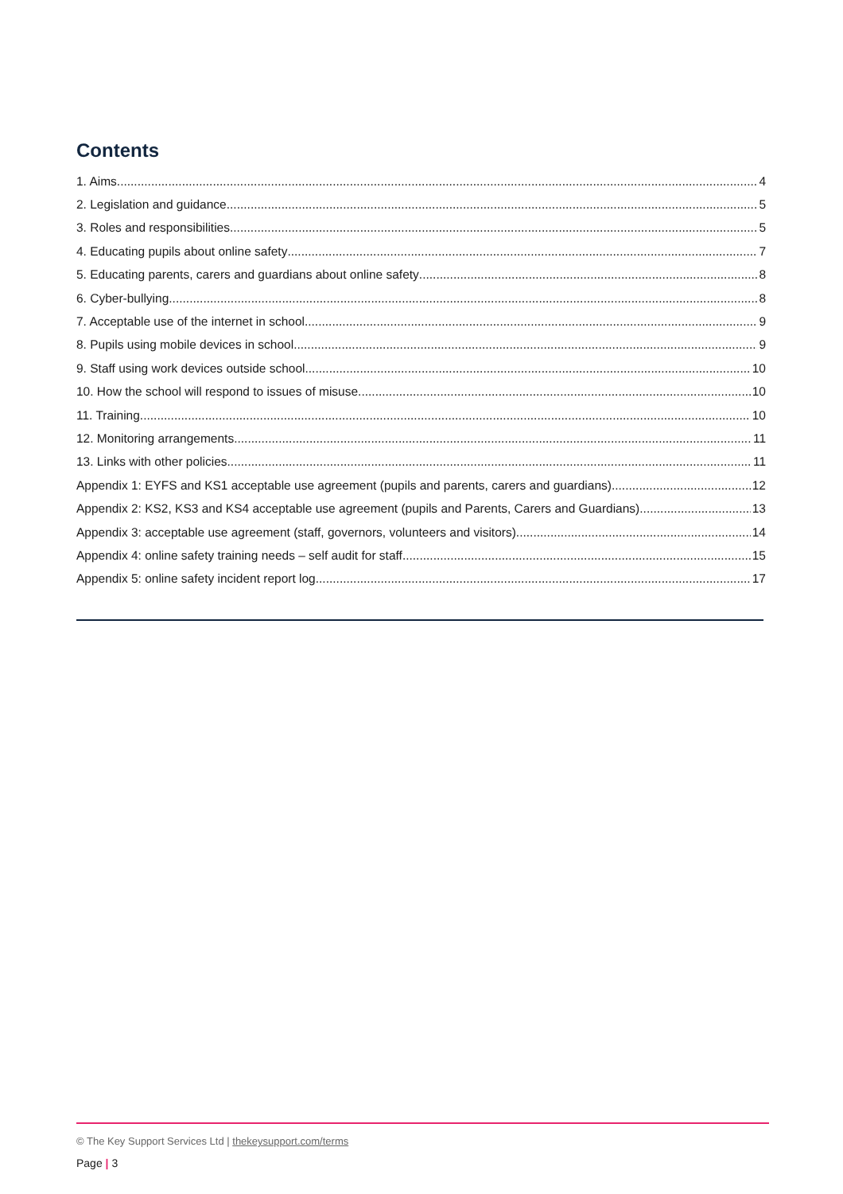Contents
1. Aims 4
2. Legislation and guidance 5
3. Roles and responsibilities 5
4. Educating pupils about online safety 7
5. Educating parents, carers and guardians about online safety 8
6. Cyber-bullying 8
7. Acceptable use of the internet in school 9
8. Pupils using mobile devices in school 9
9. Staff using work devices outside school 10
10. How the school will respond to issues of misuse 10
11. Training 10
12. Monitoring arrangements 11
13. Links with other policies 11
Appendix 1: EYFS and KS1 acceptable use agreement (pupils and parents, carers and guardians) 12
Appendix 2: KS2, KS3 and KS4 acceptable use agreement (pupils and Parents, Carers and Guardians) 13
Appendix 3: acceptable use agreement (staff, governors, volunteers and visitors) 14
Appendix 4: online safety training needs – self audit for staff 15
Appendix 5: online safety incident report log 17
© The Key Support Services Ltd | thekeysupport.com/terms
Page | 3